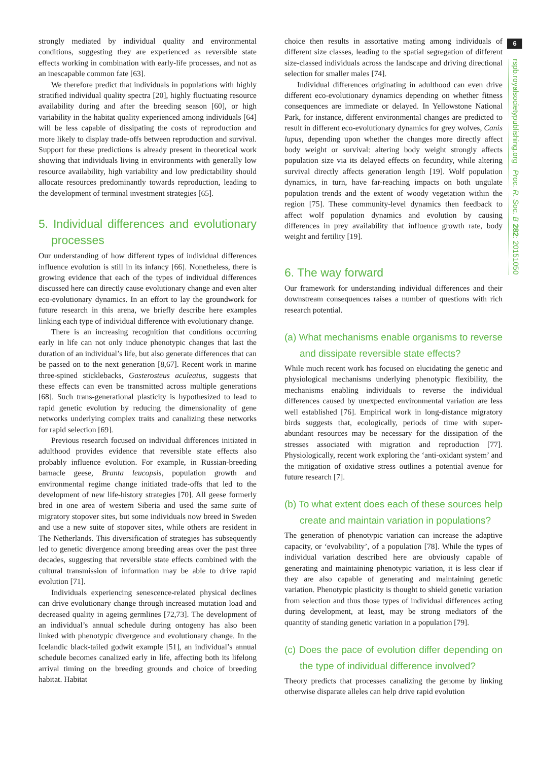strongly mediated by individual quality and environmental conditions, suggesting they are experienced as reversible state effects working in combination with early-life processes, and not as an inescapable common fate [63].
We therefore predict that individuals in populations with highly stratified individual quality spectra [20], highly fluctuating resource availability during and after the breeding season [60], or high variability in the habitat quality experienced among individuals [64] will be less capable of dissipating the costs of reproduction and more likely to display trade-offs between reproduction and survival. Support for these predictions is already present in theoretical work showing that individuals living in environments with generally low resource availability, high variability and low predictability should allocate resources predominantly towards reproduction, leading to the development of terminal investment strategies [65].
5. Individual differences and evolutionary processes
Our understanding of how different types of individual differences influence evolution is still in its infancy [66]. Nonetheless, there is growing evidence that each of the types of individual differences discussed here can directly cause evolutionary change and even alter eco-evolutionary dynamics. In an effort to lay the groundwork for future research in this arena, we briefly describe here examples linking each type of individual difference with evolutionary change.
There is an increasing recognition that conditions occurring early in life can not only induce phenotypic changes that last the duration of an individual’s life, but also generate differences that can be passed on to the next generation [8,67]. Recent work in marine three-spined sticklebacks, Gasterosteus aculeatus, suggests that these effects can even be transmitted across multiple generations [68]. Such trans-generational plasticity is hypothesized to lead to rapid genetic evolution by reducing the dimensionality of gene networks underlying complex traits and canalizing these networks for rapid selection [69].
Previous research focused on individual differences initiated in adulthood provides evidence that reversible state effects also probably influence evolution. For example, in Russian-breeding barnacle geese, Branta leucopsis, population growth and environmental regime change initiated trade-offs that led to the development of new life-history strategies [70]. All geese formerly bred in one area of western Siberia and used the same suite of migratory stopover sites, but some individuals now breed in Sweden and use a new suite of stopover sites, while others are resident in The Netherlands. This diversification of strategies has subsequently led to genetic divergence among breeding areas over the past three decades, suggesting that reversible state effects combined with the cultural transmission of information may be able to drive rapid evolution [71].
Individuals experiencing senescence-related physical declines can drive evolutionary change through increased mutation load and decreased quality in ageing germlines [72,73]. The development of an individual’s annual schedule during ontogeny has also been linked with phenotypic divergence and evolutionary change. In the Icelandic black-tailed godwit example [51], an individual’s annual schedule becomes canalized early in life, affecting both its lifelong arrival timing on the breeding grounds and choice of breeding habitat. Habitat
choice then results in assortative mating among individuals of different size classes, leading to the spatial segregation of different size-classed individuals across the landscape and driving directional selection for smaller males [74].
Individual differences originating in adulthood can even drive different eco-evolutionary dynamics depending on whether fitness consequences are immediate or delayed. In Yellowstone National Park, for instance, different environmental changes are predicted to result in different eco-evolutionary dynamics for grey wolves, Canis lupus, depending upon whether the changes more directly affect body weight or survival: altering body weight strongly affects population size via its delayed effects on fecundity, while altering survival directly affects generation length [19]. Wolf population dynamics, in turn, have far-reaching impacts on both ungulate population trends and the extent of woody vegetation within the region [75]. These community-level dynamics then feedback to affect wolf population dynamics and evolution by causing differences in prey availability that influence growth rate, body weight and fertility [19].
6. The way forward
Our framework for understanding individual differences and their downstream consequences raises a number of questions with rich research potential.
(a) What mechanisms enable organisms to reverse and dissipate reversible state effects?
While much recent work has focused on elucidating the genetic and physiological mechanisms underlying phenotypic flexibility, the mechanisms enabling individuals to reverse the individual differences caused by unexpected environmental variation are less well established [76]. Empirical work in long-distance migratory birds suggests that, ecologically, periods of time with super-abundant resources may be necessary for the dissipation of the stresses associated with migration and reproduction [77]. Physiologically, recent work exploring the ‘anti-oxidant system’ and the mitigation of oxidative stress outlines a potential avenue for future research [7].
(b) To what extent does each of these sources help create and maintain variation in populations?
The generation of phenotypic variation can increase the adaptive capacity, or ‘evolvability’, of a population [78]. While the types of individual variation described here are obviously capable of generating and maintaining phenotypic variation, it is less clear if they are also capable of generating and maintaining genetic variation. Phenotypic plasticity is thought to shield genetic variation from selection and thus those types of individual differences acting during development, at least, may be strong mediators of the quantity of standing genetic variation in a population [79].
(c) Does the pace of evolution differ depending on the type of individual difference involved?
Theory predicts that processes canalizing the genome by linking otherwise disparate alleles can help drive rapid evolution
6
rspb.royalsocietypublishing.org Proc. R. Soc. B 282: 20151050